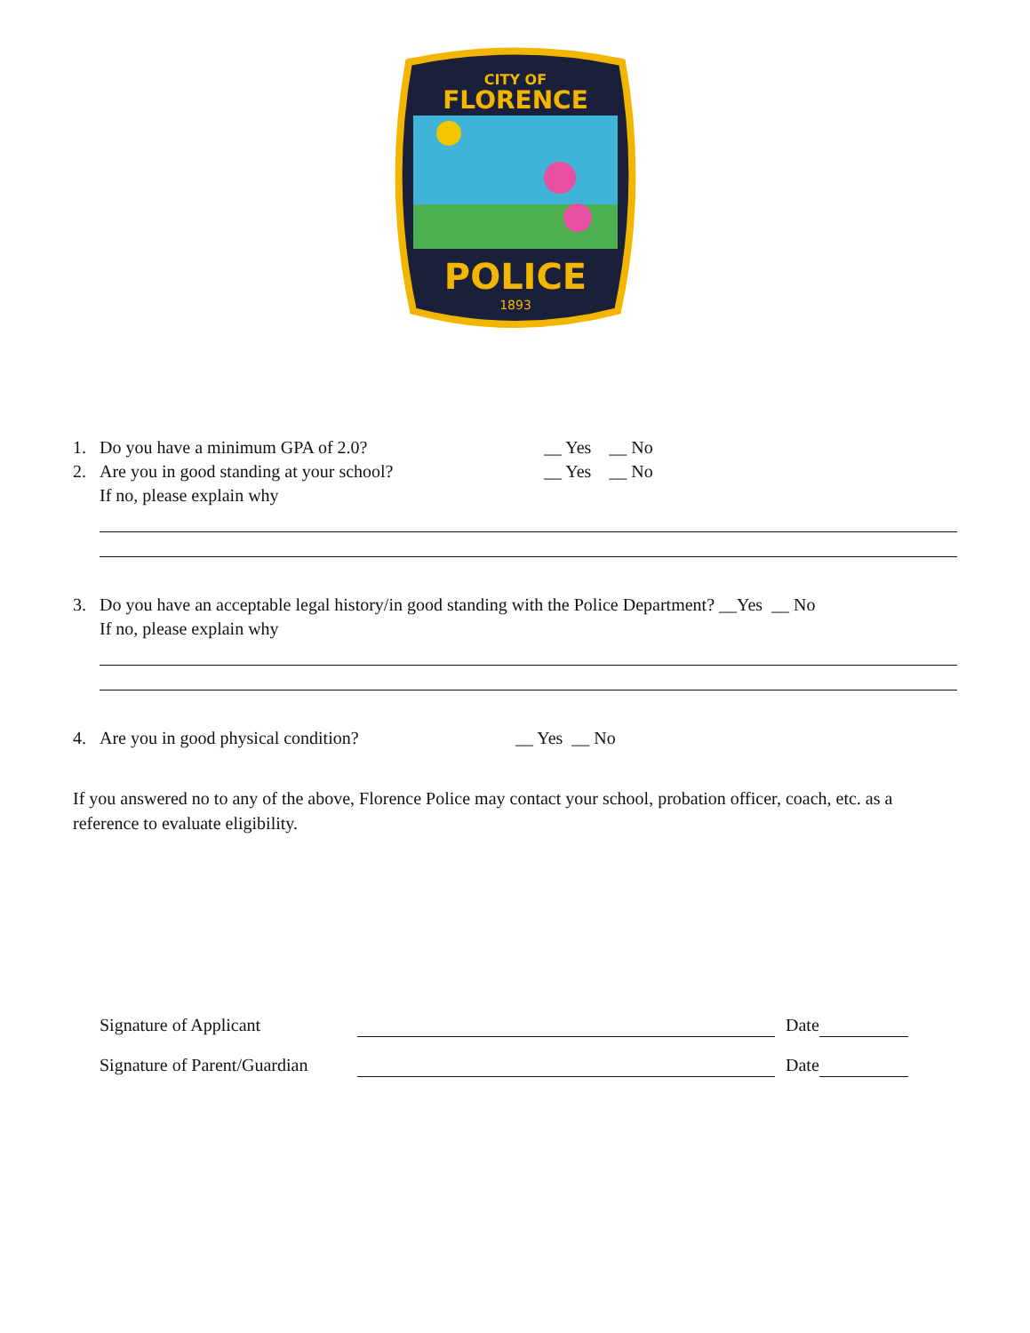CITY OF
FLORENCE
POLICE
1893
1. Do you have a minimum GPA of 2.0? __ Yes __ No
2. Are you in good standing at your school? __ Yes __ No
If no, please explain why
3. Do you have an acceptable legal history/in good standing with the Police Department? __Yes __ No
If no, please explain why
4. Are you in good physical condition? __ Yes __ No
If you answered no to any of the above, Florence Police may contact your school, probation officer, coach, etc. as a reference to evaluate eligibility.
Signature of Applicant Date
Signature of Parent/Guardian Date